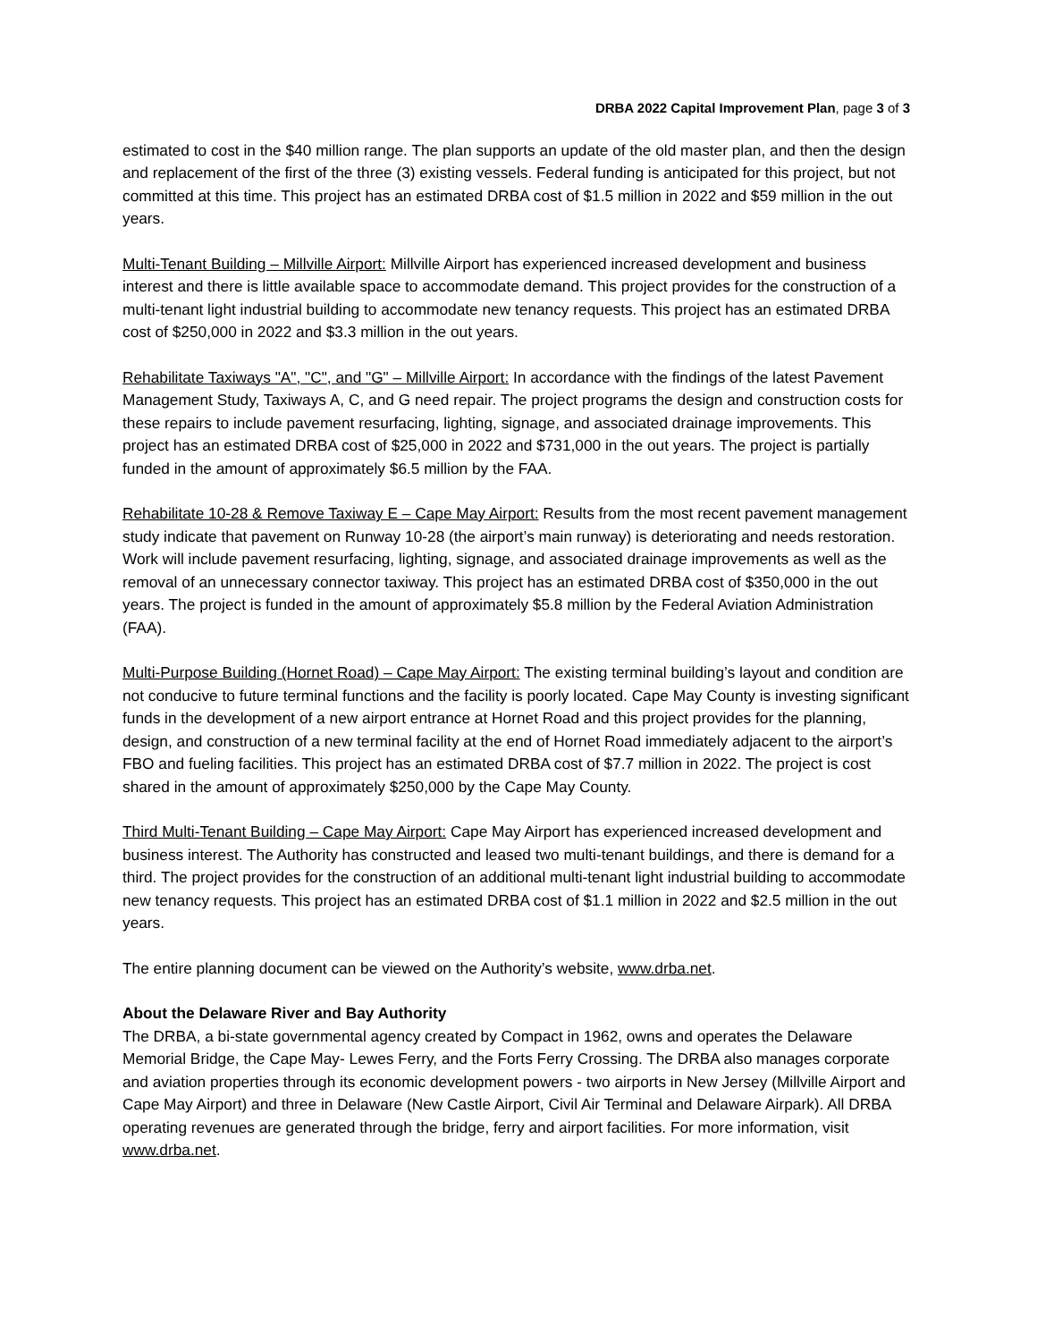DRBA 2022 Capital Improvement Plan, page 3 of 3
estimated to cost in the $40 million range. The plan supports an update of the old master plan, and then the design and replacement of the first of the three (3) existing vessels. Federal funding is anticipated for this project, but not committed at this time. This project has an estimated DRBA cost of $1.5 million in 2022 and $59 million in the out years.
Multi-Tenant Building – Millville Airport: Millville Airport has experienced increased development and business interest and there is little available space to accommodate demand. This project provides for the construction of a multi-tenant light industrial building to accommodate new tenancy requests. This project has an estimated DRBA cost of $250,000 in 2022 and $3.3 million in the out years.
Rehabilitate Taxiways "A", "C", and "G" – Millville Airport: In accordance with the findings of the latest Pavement Management Study, Taxiways A, C, and G need repair. The project programs the design and construction costs for these repairs to include pavement resurfacing, lighting, signage, and associated drainage improvements. This project has an estimated DRBA cost of $25,000 in 2022 and $731,000 in the out years. The project is partially funded in the amount of approximately $6.5 million by the FAA.
Rehabilitate 10-28 & Remove Taxiway E – Cape May Airport: Results from the most recent pavement management study indicate that pavement on Runway 10-28 (the airport’s main runway) is deteriorating and needs restoration. Work will include pavement resurfacing, lighting, signage, and associated drainage improvements as well as the removal of an unnecessary connector taxiway. This project has an estimated DRBA cost of $350,000 in the out years. The project is funded in the amount of approximately $5.8 million by the Federal Aviation Administration (FAA).
Multi-Purpose Building (Hornet Road) – Cape May Airport: The existing terminal building’s layout and condition are not conducive to future terminal functions and the facility is poorly located. Cape May County is investing significant funds in the development of a new airport entrance at Hornet Road and this project provides for the planning, design, and construction of a new terminal facility at the end of Hornet Road immediately adjacent to the airport’s FBO and fueling facilities. This project has an estimated DRBA cost of $7.7 million in 2022. The project is cost shared in the amount of approximately $250,000 by the Cape May County.
Third Multi-Tenant Building – Cape May Airport: Cape May Airport has experienced increased development and business interest. The Authority has constructed and leased two multi-tenant buildings, and there is demand for a third. The project provides for the construction of an additional multi-tenant light industrial building to accommodate new tenancy requests. This project has an estimated DRBA cost of $1.1 million in 2022 and $2.5 million in the out years.
The entire planning document can be viewed on the Authority’s website, www.drba.net.
About the Delaware River and Bay Authority
The DRBA, a bi-state governmental agency created by Compact in 1962, owns and operates the Delaware Memorial Bridge, the Cape May- Lewes Ferry, and the Forts Ferry Crossing. The DRBA also manages corporate and aviation properties through its economic development powers - two airports in New Jersey (Millville Airport and Cape May Airport) and three in Delaware (New Castle Airport, Civil Air Terminal and Delaware Airpark). All DRBA operating revenues are generated through the bridge, ferry and airport facilities. For more information, visit www.drba.net.